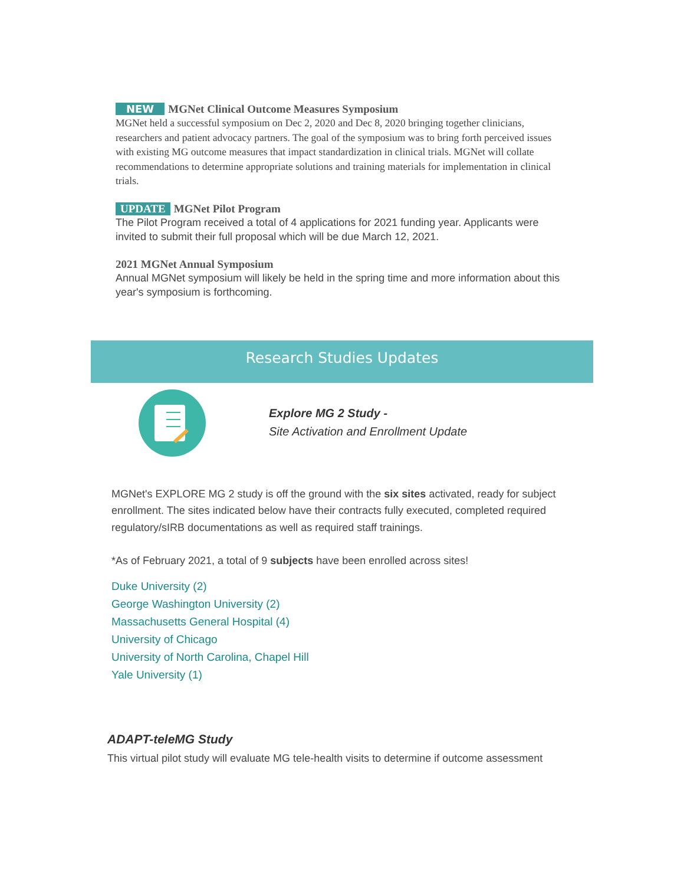NEW MGNet Clinical Outcome Measures Symposium
MGNet held a successful symposium on Dec 2, 2020 and Dec 8, 2020 bringing together clinicians, researchers and patient advocacy partners. The goal of the symposium was to bring forth perceived issues with existing MG outcome measures that impact standardization in clinical trials. MGNet will collate recommendations to determine appropriate solutions and training materials for implementation in clinical trials.
UPDATE MGNet Pilot Program
The Pilot Program received a total of 4 applications for 2021 funding year. Applicants were invited to submit their full proposal which will be due March 12, 2021.
2021 MGNet Annual Symposium
Annual MGNet symposium will likely be held in the spring time and more information about this year's symposium is forthcoming.
Research Studies Updates
Explore MG 2 Study -
Site Activation and Enrollment Update
MGNet's EXPLORE MG 2 study is off the ground with the six sites activated, ready for subject enrollment. The sites indicated below have their contracts fully executed, completed required regulatory/sIRB documentations as well as required staff trainings.
*As of February 2021, a total of 9 subjects have been enrolled across sites!
Duke University (2)
George Washington University (2)
Massachusetts General Hospital (4)
University of Chicago
University of North Carolina, Chapel Hill
Yale University (1)
ADAPT-teleMG Study
This virtual pilot study will evaluate MG tele-health visits to determine if outcome assessment